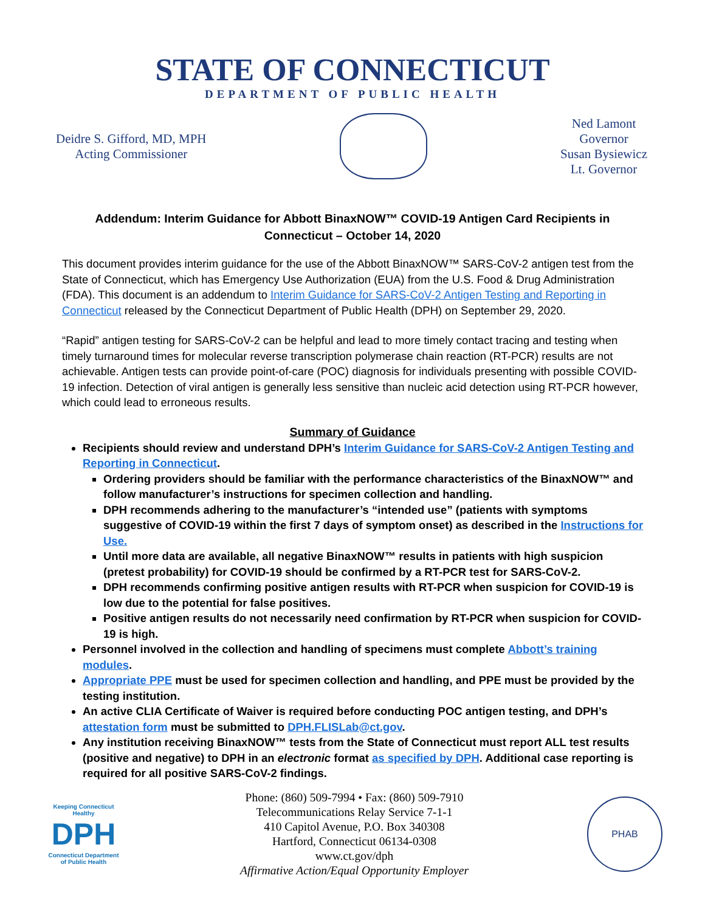STATE OF CONNECTICUT
DEPARTMENT OF PUBLIC HEALTH
Deidre S. Gifford, MD, MPH
Acting Commissioner
Ned Lamont
Governor
Susan Bysiewicz
Lt. Governor
Addendum: Interim Guidance for Abbott BinaxNOW™ COVID-19 Antigen Card Recipients in Connecticut – October 14, 2020
This document provides interim guidance for the use of the Abbott BinaxNOW™ SARS-CoV-2 antigen test from the State of Connecticut, which has Emergency Use Authorization (EUA) from the U.S. Food & Drug Administration (FDA). This document is an addendum to Interim Guidance for SARS-CoV-2 Antigen Testing and Reporting in Connecticut released by the Connecticut Department of Public Health (DPH) on September 29, 2020.
“Rapid” antigen testing for SARS-CoV-2 can be helpful and lead to more timely contact tracing and testing when timely turnaround times for molecular reverse transcription polymerase chain reaction (RT-PCR) results are not achievable. Antigen tests can provide point-of-care (POC) diagnosis for individuals presenting with possible COVID-19 infection. Detection of viral antigen is generally less sensitive than nucleic acid detection using RT-PCR however, which could lead to erroneous results.
Summary of Guidance
Recipients should review and understand DPH’s Interim Guidance for SARS-CoV-2 Antigen Testing and Reporting in Connecticut.
Ordering providers should be familiar with the performance characteristics of the BinaxNOW™ and follow manufacturer’s instructions for specimen collection and handling.
DPH recommends adhering to the manufacturer’s “intended use” (patients with symptoms suggestive of COVID-19 within the first 7 days of symptom onset) as described in the Instructions for Use.
Until more data are available, all negative BinaxNOW™ results in patients with high suspicion (pretest probability) for COVID-19 should be confirmed by a RT-PCR test for SARS-CoV-2.
DPH recommends confirming positive antigen results with RT-PCR when suspicion for COVID-19 is low due to the potential for false positives.
Positive antigen results do not necessarily need confirmation by RT-PCR when suspicion for COVID-19 is high.
Personnel involved in the collection and handling of specimens must complete Abbott’s training modules.
Appropriate PPE must be used for specimen collection and handling, and PPE must be provided by the testing institution.
An active CLIA Certificate of Waiver is required before conducting POC antigen testing, and DPH’s attestation form must be submitted to DPH.FLISLab@ct.gov.
Any institution receiving BinaxNOW™ tests from the State of Connecticut must report ALL test results (positive and negative) to DPH in an electronic format as specified by DPH. Additional case reporting is required for all positive SARS-CoV-2 findings.
Keeping Connecticut Healthy
DPH
Connecticut Department of Public Health
Phone: (860) 509-7994 • Fax: (860) 509-7910
Telecommunications Relay Service 7-1-1
410 Capitol Avenue, P.O. Box 340308
Hartford, Connecticut 06134-0308
www.ct.gov/dph
Affirmative Action/Equal Opportunity Employer
PHAB